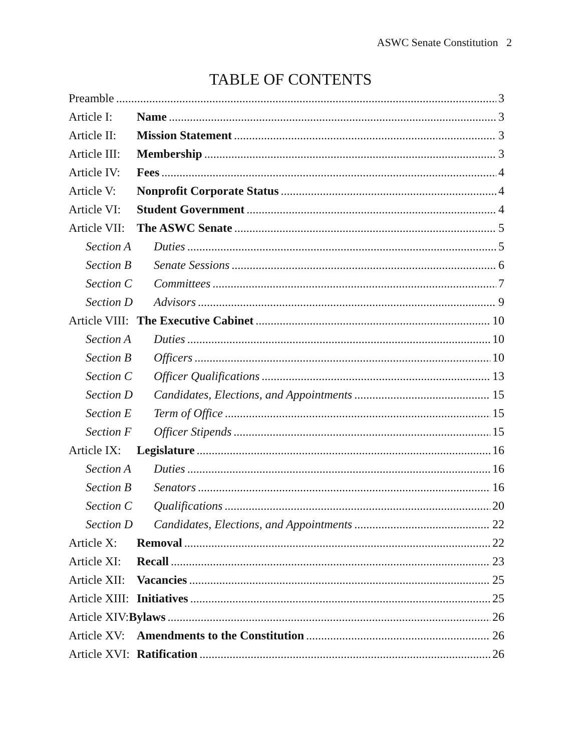ASWC Senate Constitution 2
TABLE OF CONTENTS
Preamble 3
Article I: Name 3
Article II: Mission Statement 3
Article III: Membership 3
Article IV: Fees 4
Article V: Nonprofit Corporate Status 4
Article VI: Student Government 4
Article VII: The ASWC Senate 5
Section A Duties 5
Section B Senate Sessions 6
Section C Committees 7
Section D Advisors 9
Article VIII: The Executive Cabinet 10
Section A Duties 10
Section B Officers 10
Section C Officer Qualifications 13
Section D Candidates, Elections, and Appointments 15
Section E Term of Office 15
Section F Officer Stipends 15
Article IX: Legislature 16
Section A Duties 16
Section B Senators 16
Section C Qualifications 20
Section D Candidates, Elections, and Appointments 22
Article X: Removal 22
Article XI: Recall 23
Article XII: Vacancies 25
Article XIII: Initiatives 25
Article XIV:Bylaws 26
Article XV: Amendments to the Constitution 26
Article XVI: Ratification 26